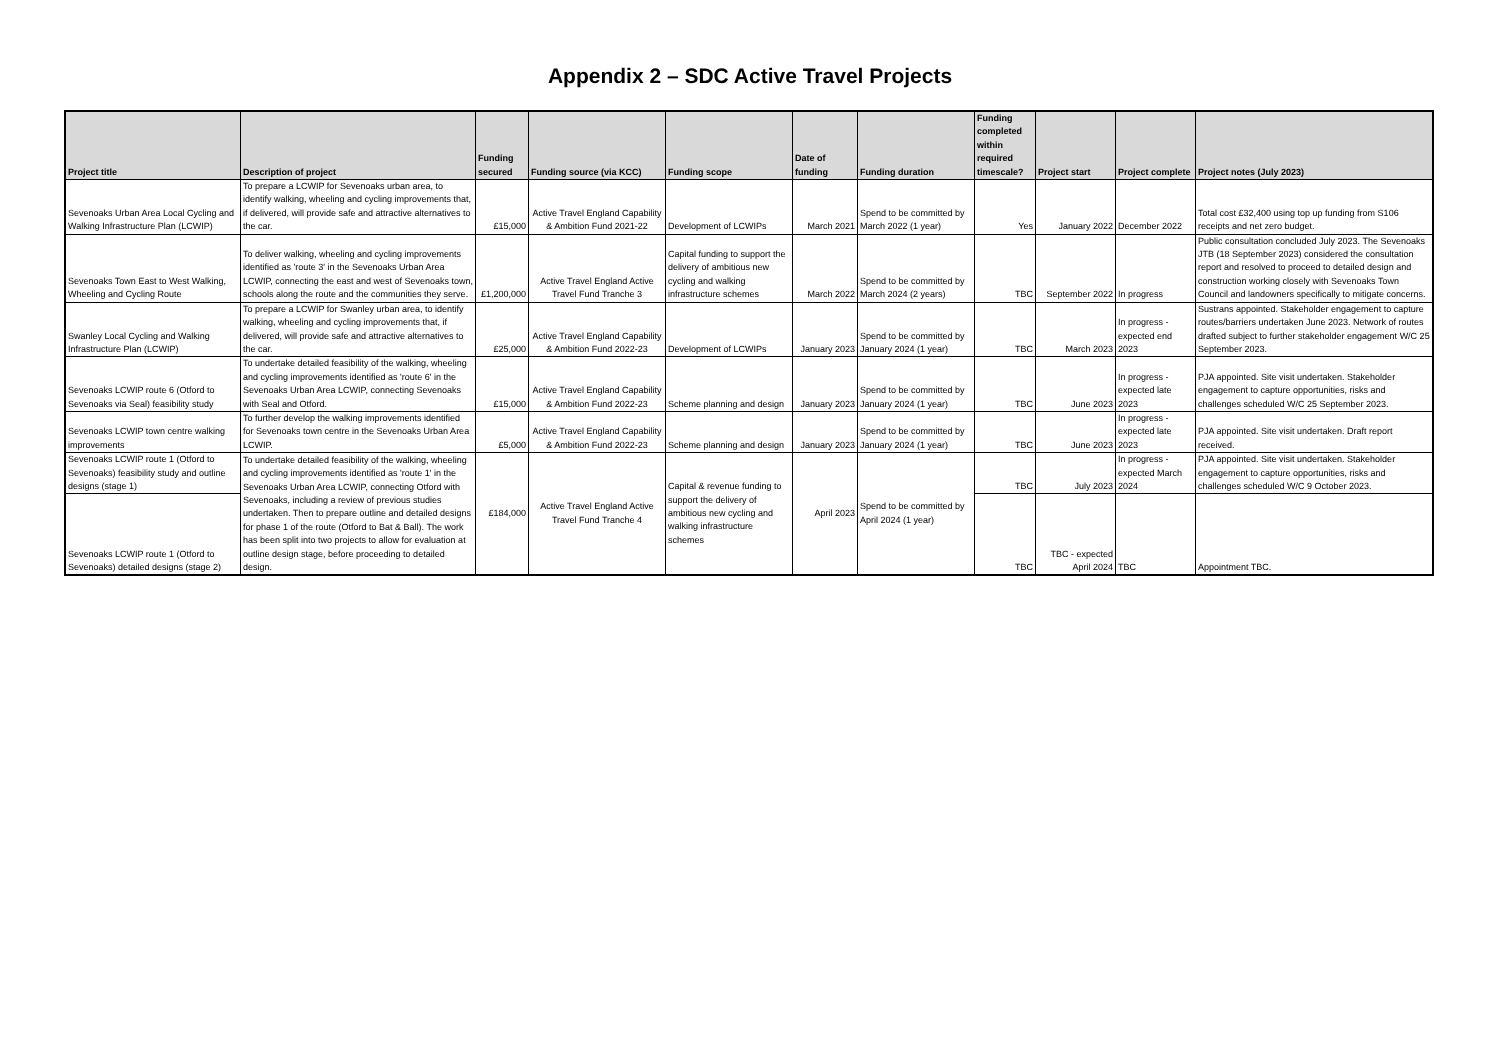Appendix 2 – SDC Active Travel Projects
| Project title | Description of project | Funding secured | Funding source (via KCC) | Funding scope | Date of funding | Funding duration | Funding completed within required timescale? | Project start | Project complete | Project notes (July 2023) |
| --- | --- | --- | --- | --- | --- | --- | --- | --- | --- | --- |
| Sevenoaks Urban Area Local Cycling and Walking Infrastructure Plan (LCWIP) | To prepare a LCWIP for Sevenoaks urban area, to identify walking, wheeling and cycling improvements that, if delivered, will provide safe and attractive alternatives to the car. | £15,000 | Active Travel England Capability & Ambition Fund 2021-22 | Development of LCWIPs | March 2021 | Spend to be committed by March 2022 (1 year) | Yes | January 2022 | December 2022 | Total cost £32,400 using top up funding from S106 receipts and net zero budget. |
| Sevenoaks Town East to West Walking, Wheeling and Cycling Route | To deliver walking, wheeling and cycling improvements identified as 'route 3' in the Sevenoaks Urban Area LCWIP, connecting the east and west of Sevenoaks town, schools along the route and the communities they serve. | £1,200,000 | Active Travel England Active Travel Fund Tranche 3 | Capital funding to support the delivery of ambitious new cycling and walking infrastructure schemes | March 2022 | Spend to be committed by March 2024 (2 years) | TBC | September 2022 | In progress | Public consultation concluded July 2023. The Sevenoaks JTB (18 September 2023) considered the consultation report and resolved to proceed to detailed design and construction working closely with Sevenoaks Town Council and landowners specifically to mitigate concerns. |
| Swanley Local Cycling and Walking Infrastructure Plan (LCWIP) | To prepare a LCWIP for Swanley urban area, to identify walking, wheeling and cycling improvements that, if delivered, will provide safe and attractive alternatives to the car. | £25,000 | Active Travel England Capability & Ambition Fund 2022-23 | Development of LCWIPs | January 2023 | Spend to be committed by January 2024 (1 year) | TBC | March 2023 | In progress - expected end 2023 | Sustrans appointed. Stakeholder engagement to capture routes/barriers undertaken June 2023. Network of routes drafted subject to further stakeholder engagement W/C 25 September 2023. |
| Sevenoaks LCWIP route 6 (Otford to Sevenoaks via Seal) feasibility study | To undertake detailed feasibility of the walking, wheeling and cycling improvements identified as 'route 6' in the Sevenoaks Urban Area LCWIP, connecting Sevenoaks with Seal and Otford. | £15,000 | Active Travel England Capability & Ambition Fund 2022-23 | Scheme planning and design | January 2023 | Spend to be committed by January 2024 (1 year) | TBC | June 2023 | In progress - expected late 2023 | PJA appointed. Site visit undertaken. Stakeholder engagement to capture opportunities, risks and challenges scheduled W/C 25 September 2023. |
| Sevenoaks LCWIP town centre walking improvements | To further develop the walking improvements identified for Sevenoaks town centre in the Sevenoaks Urban Area LCWIP. | £5,000 | Active Travel England Capability & Ambition Fund 2022-23 | Scheme planning and design | January 2023 | Spend to be committed by January 2024 (1 year) | TBC | June 2023 | In progress - expected late 2023 | PJA appointed. Site visit undertaken. Draft report received. |
| Sevenoaks LCWIP route 1 (Otford to Sevenoaks) feasibility study and outline designs (stage 1) | To undertake detailed feasibility of the walking, wheeling and cycling improvements identified as 'route 1' in the Sevenoaks Urban Area LCWIP, connecting Otford with Sevenoaks, including a review of previous studies undertaken. Then to prepare outline and detailed designs for phase 1 of the route (Otford to Bat & Ball). The work has been split into two projects to allow for evaluation at outline design stage, before proceeding to detailed design. | £184,000 | Active Travel England Active Travel Fund Tranche 4 | Capital & revenue funding to support the delivery of ambitious new cycling and walking infrastructure schemes | April 2023 | Spend to be committed by April 2024 (1 year) | TBC | July 2023 | In progress - expected March 2024 | PJA appointed. Site visit undertaken. Stakeholder engagement to capture opportunities, risks and challenges scheduled W/C 9 October 2023. |
| Sevenoaks LCWIP route 1 (Otford to Sevenoaks) detailed designs (stage 2) | | | | | | | TBC | TBC - expected April 2024 | TBC | Appointment TBC. |